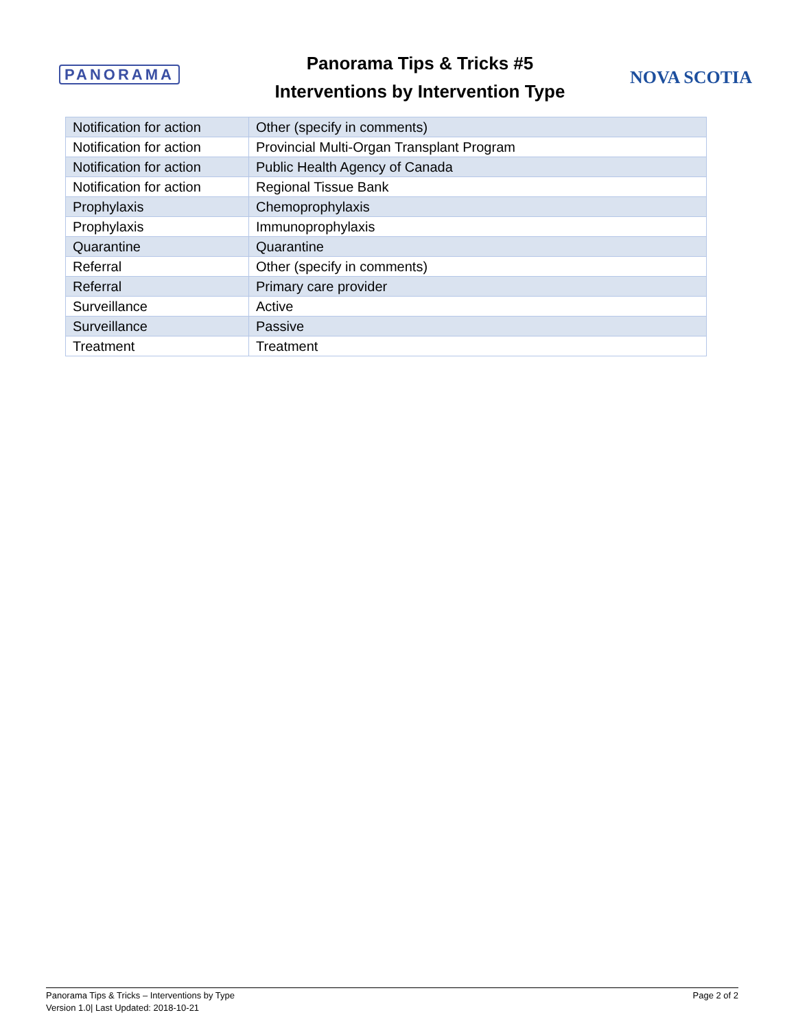PANORAMA
Panorama Tips & Tricks #5
Interventions by Intervention Type
NOVA SCOTIA
| Notification for action | Other (specify in comments) |
| Notification for action | Provincial Multi-Organ Transplant Program |
| Notification for action | Public Health Agency of Canada |
| Notification for action | Regional Tissue Bank |
| Prophylaxis | Chemoprophylaxis |
| Prophylaxis | Immunoprophylaxis |
| Quarantine | Quarantine |
| Referral | Other (specify in comments) |
| Referral | Primary care provider |
| Surveillance | Active |
| Surveillance | Passive |
| Treatment | Treatment |
Panorama Tips & Tricks – Interventions by Type
Version 1.0| Last Updated: 2018-10-21
Page 2 of 2